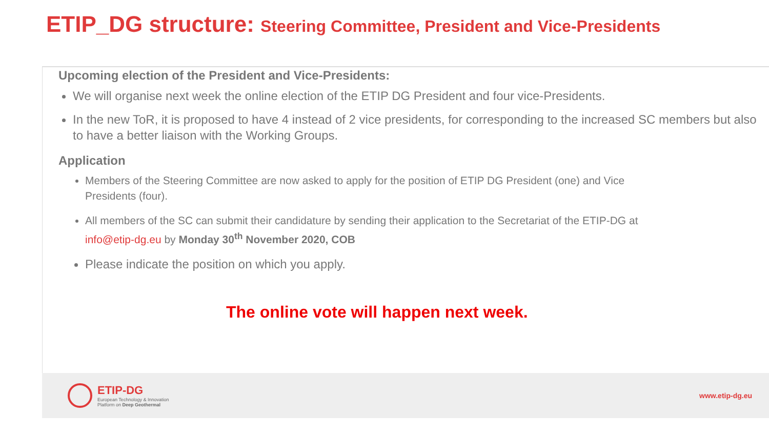ETIP_DG structure: Steering Committee, President and Vice-Presidents
Upcoming election of the President and Vice-Presidents:
We will organise next week the online election of the ETIP DG President and four vice-Presidents.
In the new ToR, it is proposed to have 4 instead of 2 vice presidents, for corresponding to the increased SC members but also to have a better liaison with the Working Groups.
Application
Members of the Steering Committee are now asked to apply for the position of ETIP DG President (one) and Vice Presidents (four).
All members of the SC can submit their candidature by sending their application to the Secretariat of the ETIP-DG at info@etip-dg.eu by Monday 30<sup>th</sup> November 2020, COB
Please indicate the position on which you apply.
The online vote will happen next week.
ETIP-DG
European Technology & Innovation
Platform on Deep Geothermal
www.etip-dg.eu